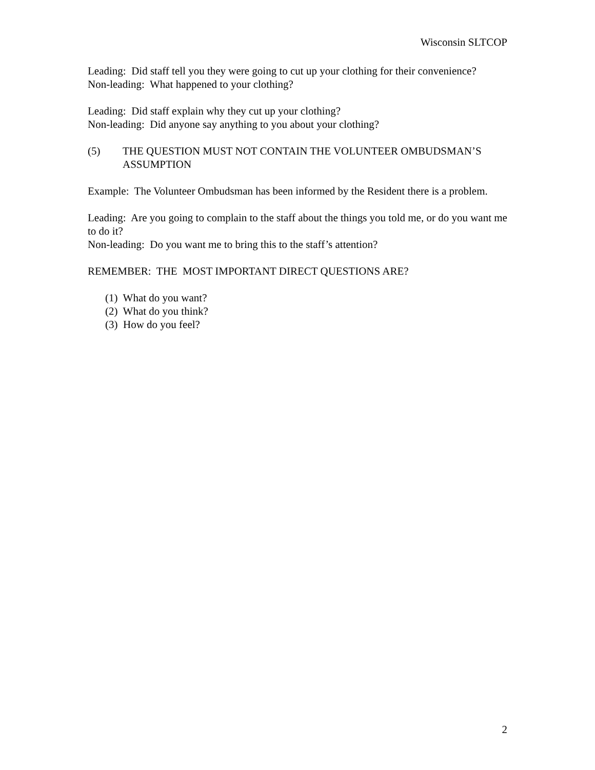Wisconsin SLTCOP
Leading: Did staff tell you they were going to cut up your clothing for their convenience?
Non-leading: What happened to your clothing?
Leading: Did staff explain why they cut up your clothing?
Non-leading: Did anyone say anything to you about your clothing?
(5) THE QUESTION MUST NOT CONTAIN THE VOLUNTEER OMBUDSMAN’S ASSUMPTION
Example: The Volunteer Ombudsman has been informed by the Resident there is a problem.
Leading: Are you going to complain to the staff about the things you told me, or do you want me to do it?
Non-leading: Do you want me to bring this to the staff’s attention?
REMEMBER: THE MOST IMPORTANT DIRECT QUESTIONS ARE?
(1) What do you want?
(2) What do you think?
(3) How do you feel?
2